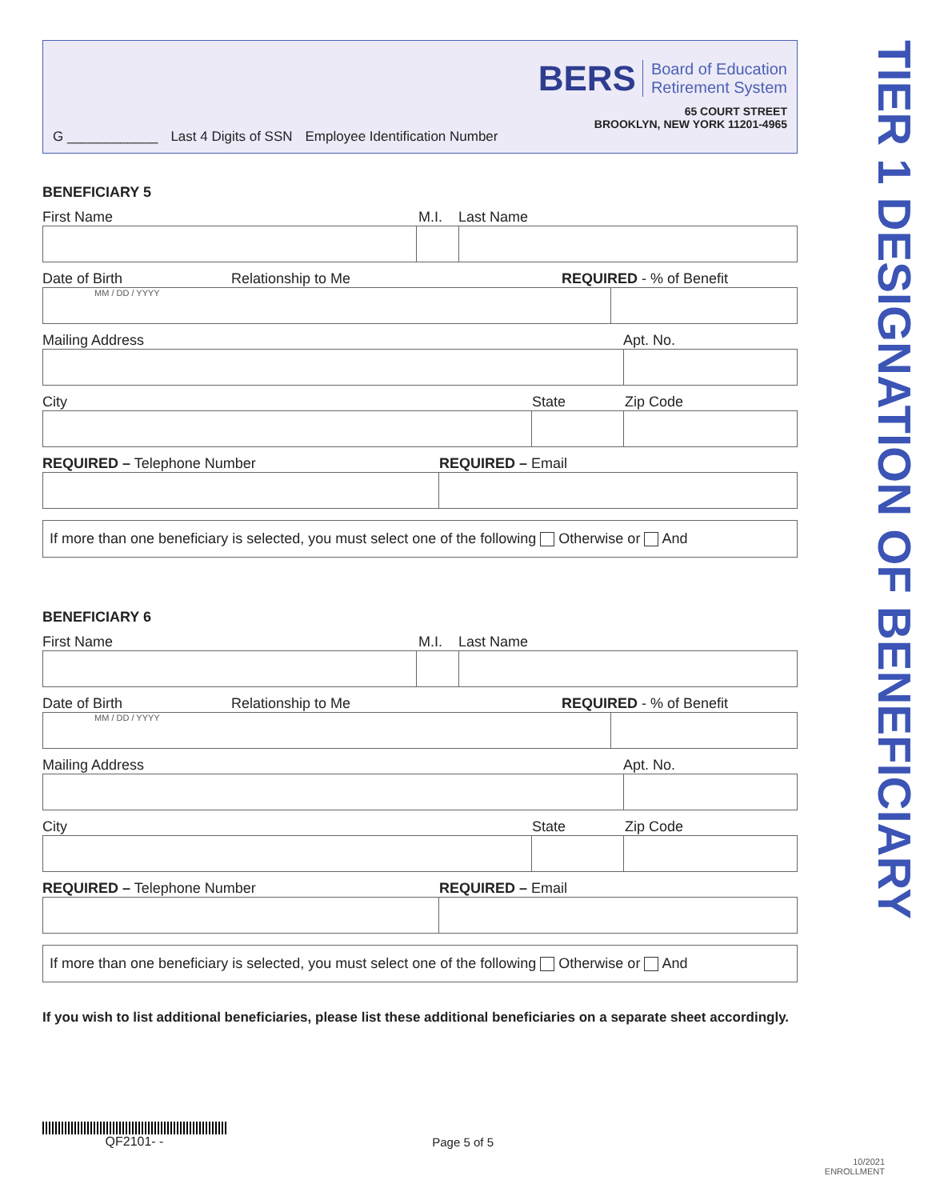G ____________ Last 4 Digits of SSN Employee Identification Number
BERS Board of Education
Retirement System
65 COURT STREET
BROOKLYN, NEW YORK 11201-4965
BENEFICIARY 5
First Name M.I. Last Name
Date of Birth Relationship to Me REQUIRED - % of Benefit
MM / DD / YYYY
Mailing Address Apt. No.
City State Zip Code
REQUIRED – Telephone Number REQUIRED – Email
If more than one beneficiary is selected, you must select one of the following Otherwise or And
BENEFICIARY 6
First Name M.I. Last Name
Date of Birth Relationship to Me REQUIRED - % of Benefit
MM / DD / YYYY
Mailing Address Apt. No.
City State Zip Code
REQUIRED – Telephone Number REQUIRED – Email
If more than one beneficiary is selected, you must select one of the following Otherwise or And
If you wish to list additional beneficiaries, please list these additional beneficiaries on a separate sheet accordingly.
QF2101- -
Page 5 of 5
TIER 1 DESIGNATION OF BENEFICIARY
10/2021
ENROLLMENT